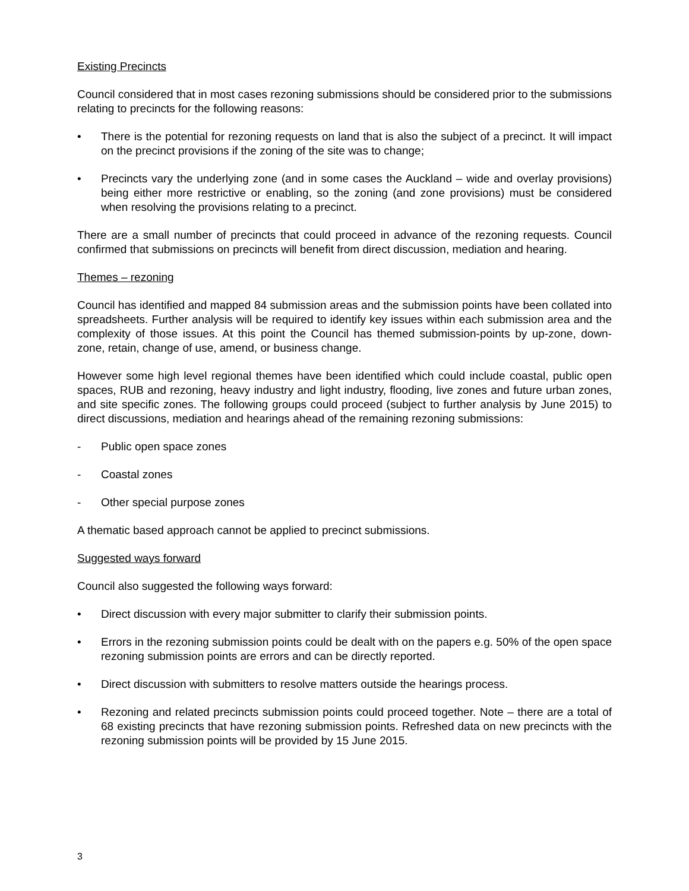Existing Precincts
Council considered that in most cases rezoning submissions should be considered prior to the submissions relating to precincts for the following reasons:
• There is the potential for rezoning requests on land that is also the subject of a precinct. It will impact on the precinct provisions if the zoning of the site was to change;
• Precincts vary the underlying zone (and in some cases the Auckland – wide and overlay provisions) being either more restrictive or enabling, so the zoning (and zone provisions) must be considered when resolving the provisions relating to a precinct.
There are a small number of precincts that could proceed in advance of the rezoning requests. Council confirmed that submissions on precincts will benefit from direct discussion, mediation and hearing.
Themes – rezoning
Council has identified and mapped 84 submission areas and the submission points have been collated into spreadsheets. Further analysis will be required to identify key issues within each submission area and the complexity of those issues. At this point the Council has themed submission-points by up-zone, down-zone, retain, change of use, amend, or business change.
However some high level regional themes have been identified which could include coastal, public open spaces, RUB and rezoning, heavy industry and light industry, flooding, live zones and future urban zones, and site specific zones. The following groups could proceed (subject to further analysis by June 2015) to direct discussions, mediation and hearings ahead of the remaining rezoning submissions:
- Public open space zones
- Coastal zones
- Other special purpose zones
A thematic based approach cannot be applied to precinct submissions.
Suggested ways forward
Council also suggested the following ways forward:
• Direct discussion with every major submitter to clarify their submission points.
• Errors in the rezoning submission points could be dealt with on the papers e.g. 50% of the open space rezoning submission points are errors and can be directly reported.
• Direct discussion with submitters to resolve matters outside the hearings process.
• Rezoning and related precincts submission points could proceed together. Note – there are a total of 68 existing precincts that have rezoning submission points. Refreshed data on new precincts with the rezoning submission points will be provided by 15 June 2015.
3